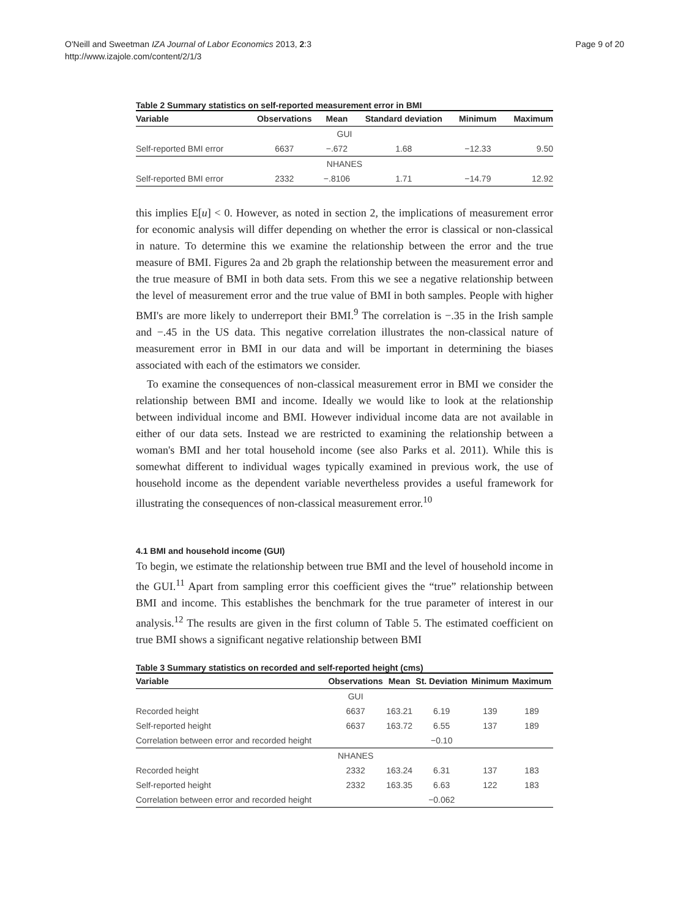O'Neill and Sweetman IZA Journal of Labor Economics 2013, 2:3
http://www.izajole.com/content/2/1/3
Page 9 of 20
Table 2 Summary statistics on self-reported measurement error in BMI
| Variable | Observations | Mean | Standard deviation | Minimum | Maximum |
| --- | --- | --- | --- | --- | --- |
| GUI | | | | | |
| Self-reported BMI error | 6637 | −.672 | 1.68 | −12.33 | 9.50 |
| NHANES | | | | | |
| Self-reported BMI error | 2332 | −.8106 | 1.71 | −14.79 | 12.92 |
this implies E[u] < 0. However, as noted in section 2, the implications of measurement error for economic analysis will differ depending on whether the error is classical or non-classical in nature. To determine this we examine the relationship between the error and the true measure of BMI. Figures 2a and 2b graph the relationship between the measurement error and the true measure of BMI in both data sets. From this we see a negative relationship between the level of measurement error and the true value of BMI in both samples. People with higher BMI's are more likely to underreport their BMI.<sup>9</sup> The correlation is −.35 in the Irish sample and −.45 in the US data. This negative correlation illustrates the non-classical nature of measurement error in BMI in our data and will be important in determining the biases associated with each of the estimators we consider.
To examine the consequences of non-classical measurement error in BMI we consider the relationship between BMI and income. Ideally we would like to look at the relationship between individual income and BMI. However individual income data are not available in either of our data sets. Instead we are restricted to examining the relationship between a woman's BMI and her total household income (see also Parks et al. 2011). While this is somewhat different to individual wages typically examined in previous work, the use of household income as the dependent variable nevertheless provides a useful framework for illustrating the consequences of non-classical measurement error.<sup>10</sup>
4.1 BMI and household income (GUI)
To begin, we estimate the relationship between true BMI and the level of household income in the GUI.<sup>11</sup> Apart from sampling error this coefficient gives the “true” relationship between BMI and income. This establishes the benchmark for the true parameter of interest in our analysis.<sup>12</sup> The results are given in the first column of Table 5. The estimated coefficient on true BMI shows a significant negative relationship between BMI
Table 3 Summary statistics on recorded and self-reported height (cms)
| Variable | Observations | Mean | St. Deviation | Minimum | Maximum |
| --- | --- | --- | --- | --- | --- |
| | GUI | | | | |
| Recorded height | 6637 | 163.21 | 6.19 | 139 | 189 |
| Self-reported height | 6637 | 163.72 | 6.55 | 137 | 189 |
| Correlation between error and recorded height | | | −0.10 | | |
| | NHANES | | | | |
| Recorded height | 2332 | 163.24 | 6.31 | 137 | 183 |
| Self-reported height | 2332 | 163.35 | 6.63 | 122 | 183 |
| Correlation between error and recorded height | | | −0.062 | | |